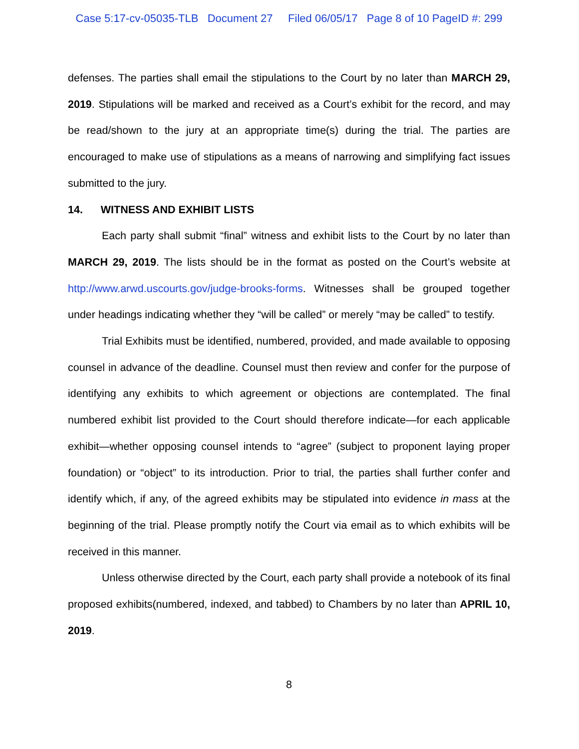Case 5:17-cv-05035-TLB Document 27 Filed 06/05/17 Page 8 of 10 PageID #: 299
defenses. The parties shall email the stipulations to the Court by no later than MARCH 29, 2019. Stipulations will be marked and received as a Court’s exhibit for the record, and may be read/shown to the jury at an appropriate time(s) during the trial. The parties are encouraged to make use of stipulations as a means of narrowing and simplifying fact issues submitted to the jury.
14. WITNESS AND EXHIBIT LISTS
Each party shall submit “final” witness and exhibit lists to the Court by no later than MARCH 29, 2019. The lists should be in the format as posted on the Court’s website at http://www.arwd.uscourts.gov/judge-brooks-forms. Witnesses shall be grouped together under headings indicating whether they “will be called” or merely “may be called” to testify.
Trial Exhibits must be identified, numbered, provided, and made available to opposing counsel in advance of the deadline. Counsel must then review and confer for the purpose of identifying any exhibits to which agreement or objections are contemplated. The final numbered exhibit list provided to the Court should therefore indicate—for each applicable exhibit—whether opposing counsel intends to “agree” (subject to proponent laying proper foundation) or “object” to its introduction. Prior to trial, the parties shall further confer and identify which, if any, of the agreed exhibits may be stipulated into evidence in mass at the beginning of the trial. Please promptly notify the Court via email as to which exhibits will be received in this manner.
Unless otherwise directed by the Court, each party shall provide a notebook of its final proposed exhibits(numbered, indexed, and tabbed) to Chambers by no later than APRIL 10, 2019.
8